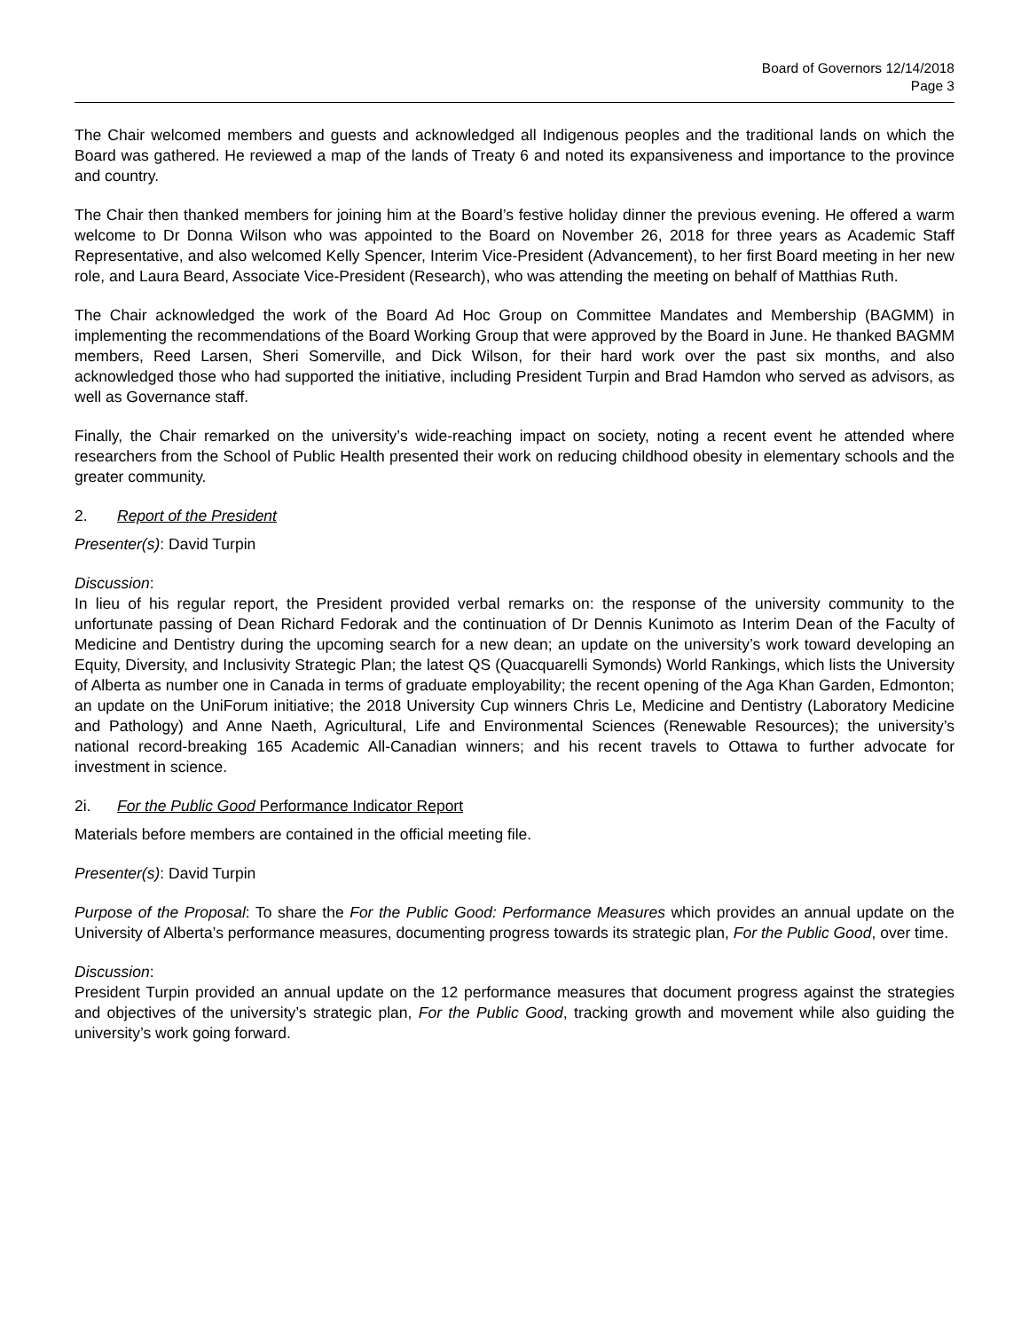Board of Governors 12/14/2018
Page 3
The Chair welcomed members and guests and acknowledged all Indigenous peoples and the traditional lands on which the Board was gathered. He reviewed a map of the lands of Treaty 6 and noted its expansiveness and importance to the province and country.
The Chair then thanked members for joining him at the Board’s festive holiday dinner the previous evening. He offered a warm welcome to Dr Donna Wilson who was appointed to the Board on November 26, 2018 for three years as Academic Staff Representative, and also welcomed Kelly Spencer, Interim Vice-President (Advancement), to her first Board meeting in her new role, and Laura Beard, Associate Vice-President (Research), who was attending the meeting on behalf of Matthias Ruth.
The Chair acknowledged the work of the Board Ad Hoc Group on Committee Mandates and Membership (BAGMM) in implementing the recommendations of the Board Working Group that were approved by the Board in June. He thanked BAGMM members, Reed Larsen, Sheri Somerville, and Dick Wilson, for their hard work over the past six months, and also acknowledged those who had supported the initiative, including President Turpin and Brad Hamdon who served as advisors, as well as Governance staff.
Finally, the Chair remarked on the university’s wide-reaching impact on society, noting a recent event he attended where researchers from the School of Public Health presented their work on reducing childhood obesity in elementary schools and the greater community.
2. Report of the President
Presenter(s): David Turpin
Discussion:
In lieu of his regular report, the President provided verbal remarks on: the response of the university community to the unfortunate passing of Dean Richard Fedorak and the continuation of Dr Dennis Kunimoto as Interim Dean of the Faculty of Medicine and Dentistry during the upcoming search for a new dean; an update on the university’s work toward developing an Equity, Diversity, and Inclusivity Strategic Plan; the latest QS (Quacquarelli Symonds) World Rankings, which lists the University of Alberta as number one in Canada in terms of graduate employability; the recent opening of the Aga Khan Garden, Edmonton; an update on the UniForum initiative; the 2018 University Cup winners Chris Le, Medicine and Dentistry (Laboratory Medicine and Pathology) and Anne Naeth, Agricultural, Life and Environmental Sciences (Renewable Resources); the university’s national record-breaking 165 Academic All-Canadian winners; and his recent travels to Ottawa to further advocate for investment in science.
2i. For the Public Good Performance Indicator Report
Materials before members are contained in the official meeting file.
Presenter(s): David Turpin
Purpose of the Proposal: To share the For the Public Good: Performance Measures which provides an annual update on the University of Alberta’s performance measures, documenting progress towards its strategic plan, For the Public Good, over time.
Discussion:
President Turpin provided an annual update on the 12 performance measures that document progress against the strategies and objectives of the university’s strategic plan, For the Public Good, tracking growth and movement while also guiding the university’s work going forward.